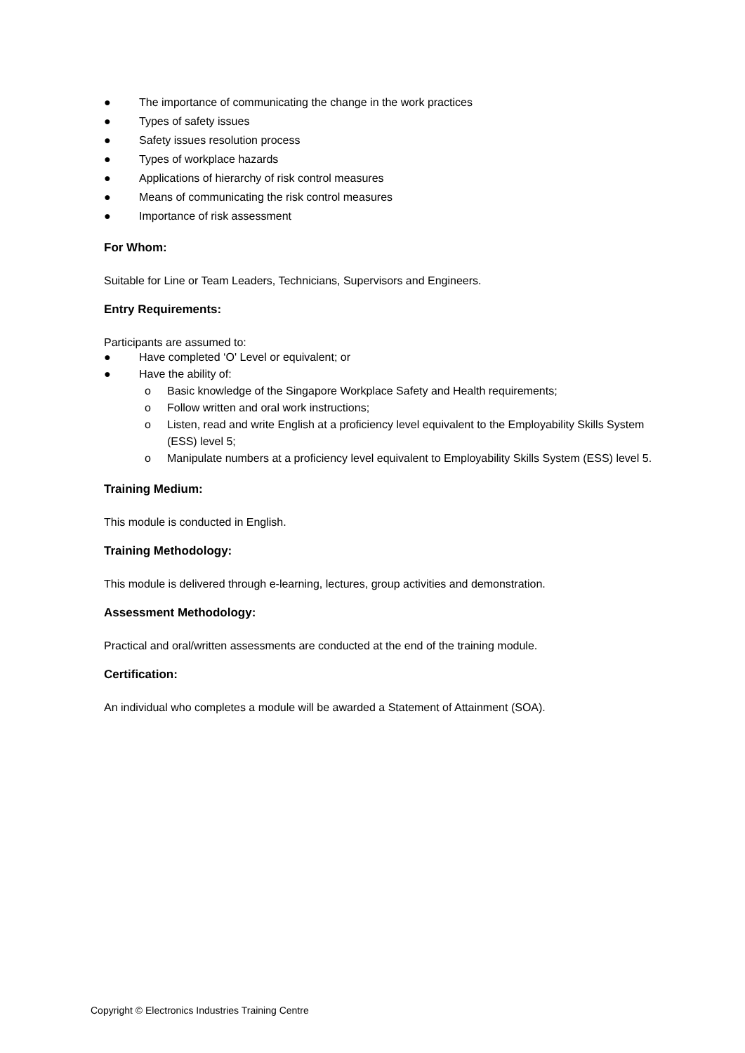● The importance of communicating the change in the work practices
● Types of safety issues
● Safety issues resolution process
● Types of workplace hazards
● Applications of hierarchy of risk control measures
● Means of communicating the risk control measures
● Importance of risk assessment
For Whom:
Suitable for Line or Team Leaders, Technicians, Supervisors and Engineers.
Entry Requirements:
Participants are assumed to:
● Have completed ‘O' Level or equivalent; or
● Have the ability of:
o Basic knowledge of the Singapore Workplace Safety and Health requirements;
o Follow written and oral work instructions;
o Listen, read and write English at a proficiency level equivalent to the Employability Skills System (ESS) level 5;
o Manipulate numbers at a proficiency level equivalent to Employability Skills System (ESS) level 5.
Training Medium:
This module is conducted in English.
Training Methodology:
This module is delivered through e-learning, lectures, group activities and demonstration.
Assessment Methodology:
Practical and oral/written assessments are conducted at the end of the training module.
Certification:
An individual who completes a module will be awarded a Statement of Attainment (SOA).
Copyright © Electronics Industries Training Centre